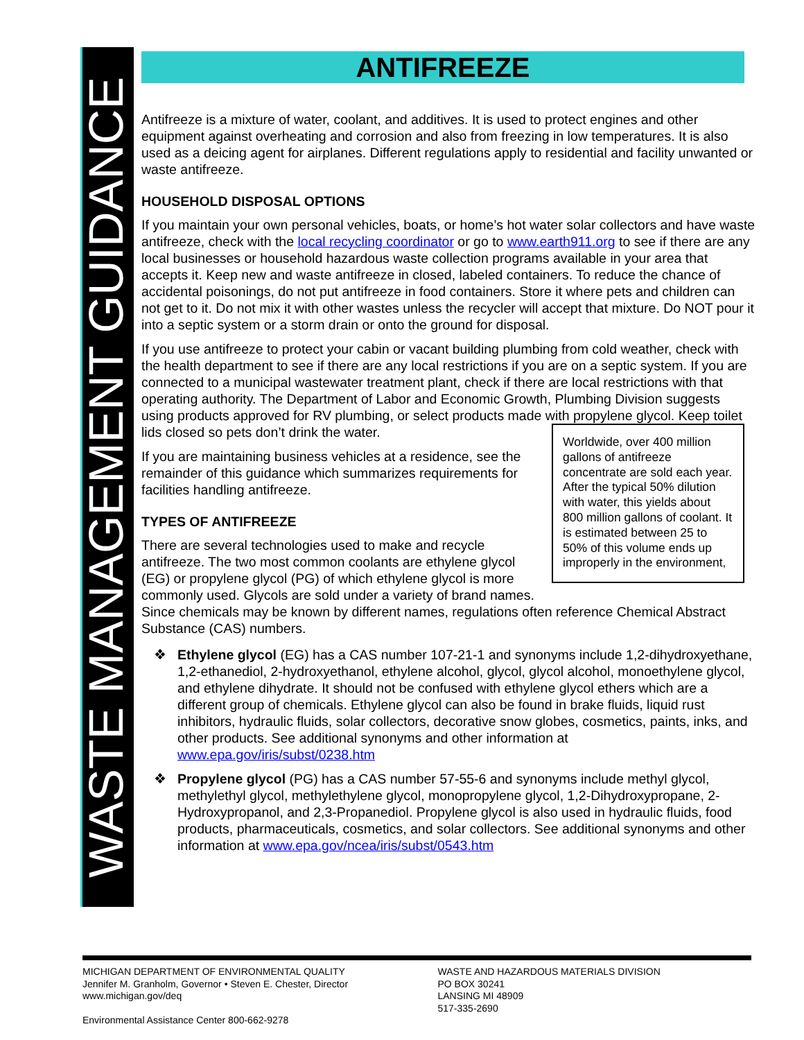WASTE MANAGEMENT GUIDANCE
ANTIFREEZE
Antifreeze is a mixture of water, coolant, and additives. It is used to protect engines and other equipment against overheating and corrosion and also from freezing in low temperatures. It is also used as a deicing agent for airplanes. Different regulations apply to residential and facility unwanted or waste antifreeze.
HOUSEHOLD DISPOSAL OPTIONS
If you maintain your own personal vehicles, boats, or home’s hot water solar collectors and have waste antifreeze, check with the local recycling coordinator or go to www.earth911.org to see if there are any local businesses or household hazardous waste collection programs available in your area that accepts it. Keep new and waste antifreeze in closed, labeled containers. To reduce the chance of accidental poisonings, do not put antifreeze in food containers. Store it where pets and children can not get to it. Do not mix it with other wastes unless the recycler will accept that mixture. Do NOT pour it into a septic system or a storm drain or onto the ground for disposal.
If you use antifreeze to protect your cabin or vacant building plumbing from cold weather, check with the health department to see if there are any local restrictions if you are on a septic system. If you are connected to a municipal wastewater treatment plant, check if there are local restrictions with that operating authority. The Department of Labor and Economic Growth, Plumbing Division suggests using products approved for RV plumbing, or select products made
Worldwide, over 400 million gallons of antifreeze concentrate are sold each year. After the typical 50% dilution with water, this yields about 800 million gallons of coolant. It is estimated between 25 to 50% of this volume ends up improperly in the environment,
with propylene glycol. Keep toilet lids closed so pets don’t drink the water.
If you are maintaining business vehicles at a residence, see the remainder of this guidance which summarizes requirements for facilities handling antifreeze.
TYPES OF ANTIFREEZE
There are several technologies used to make and recycle antifreeze. The two most common coolants are ethylene glycol (EG) or propylene glycol (PG) of which ethylene glycol is more commonly used. Glycols are sold under a variety of brand names. Since chemicals may be known by different names, regulations often reference Chemical Abstract Substance (CAS) numbers.
❖ Ethylene glycol (EG) has a CAS number 107-21-1 and synonyms include 1,2-dihydroxyethane, 1,2-ethanediol, 2-hydroxyethanol, ethylene alcohol, glycol, glycol alcohol, monoethylene glycol, and ethylene dihydrate. It should not be confused with ethylene glycol ethers which are a different group of chemicals. Ethylene glycol can also be found in brake fluids, liquid rust inhibitors, hydraulic fluids, solar collectors, decorative snow globes, cosmetics, paints, inks, and other products. See additional synonyms and other information at www.epa.gov/iris/subst/0238.htm
❖ Propylene glycol (PG) has a CAS number 57-55-6 and synonyms include methyl glycol, methylethyl glycol, methylethylene glycol, monopropylene glycol, 1,2-Dihydroxypropane, 2-Hydroxypropanol, and 2,3-Propanediol. Propylene glycol is also used in hydraulic fluids, food products, pharmaceuticals, cosmetics, and solar collectors. See additional synonyms and other information at www.epa.gov/ncea/iris/subst/0543.htm
MICHIGAN DEPARTMENT OF ENVIRONMENTAL QUALITY
Jennifer M. Granholm, Governor • Steven E. Chester, Director
www.michigan.gov/deq
Environmental Assistance Center 800-662-9278
WASTE AND HAZARDOUS MATERIALS DIVISION
PO BOX 30241
LANSING MI 48909
517-335-2690